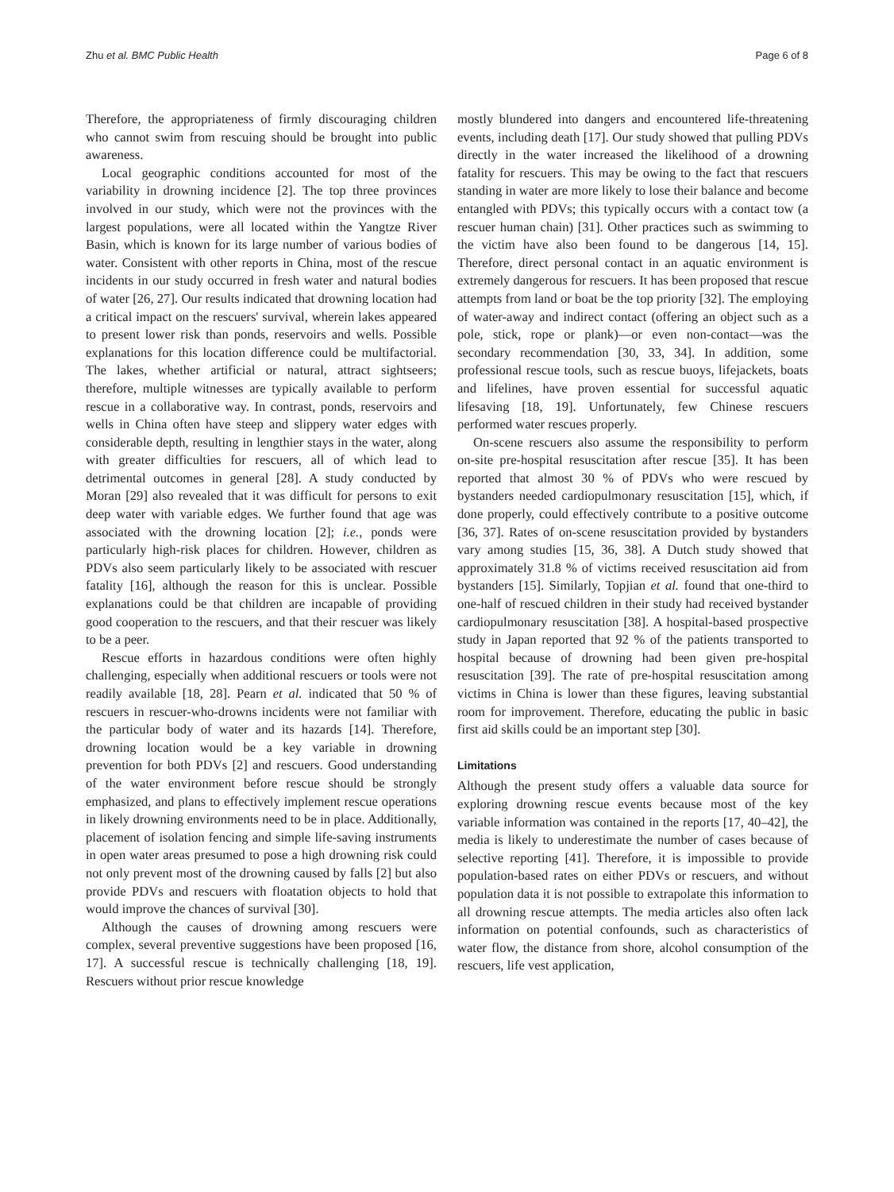Zhu et al. BMC Public Health Page 6 of 8
Therefore, the appropriateness of firmly discouraging children who cannot swim from rescuing should be brought into public awareness.
Local geographic conditions accounted for most of the variability in drowning incidence [2]. The top three provinces involved in our study, which were not the provinces with the largest populations, were all located within the Yangtze River Basin, which is known for its large number of various bodies of water. Consistent with other reports in China, most of the rescue incidents in our study occurred in fresh water and natural bodies of water [26, 27]. Our results indicated that drowning location had a critical impact on the rescuers' survival, wherein lakes appeared to present lower risk than ponds, reservoirs and wells. Possible explanations for this location difference could be multifactorial. The lakes, whether artificial or natural, attract sightseers; therefore, multiple witnesses are typically available to perform rescue in a collaborative way. In contrast, ponds, reservoirs and wells in China often have steep and slippery water edges with considerable depth, resulting in lengthier stays in the water, along with greater difficulties for rescuers, all of which lead to detrimental outcomes in general [28]. A study conducted by Moran [29] also revealed that it was difficult for persons to exit deep water with variable edges. We further found that age was associated with the drowning location [2]; i.e., ponds were particularly high-risk places for children. However, children as PDVs also seem particularly likely to be associated with rescuer fatality [16], although the reason for this is unclear. Possible explanations could be that children are incapable of providing good cooperation to the rescuers, and that their rescuer was likely to be a peer.
Rescue efforts in hazardous conditions were often highly challenging, especially when additional rescuers or tools were not readily available [18, 28]. Pearn et al. indicated that 50 % of rescuers in rescuer-who-drowns incidents were not familiar with the particular body of water and its hazards [14]. Therefore, drowning location would be a key variable in drowning prevention for both PDVs [2] and rescuers. Good understanding of the water environment before rescue should be strongly emphasized, and plans to effectively implement rescue operations in likely drowning environments need to be in place. Additionally, placement of isolation fencing and simple life-saving instruments in open water areas presumed to pose a high drowning risk could not only prevent most of the drowning caused by falls [2] but also provide PDVs and rescuers with floatation objects to hold that would improve the chances of survival [30].
Although the causes of drowning among rescuers were complex, several preventive suggestions have been proposed [16, 17]. A successful rescue is technically challenging [18, 19]. Rescuers without prior rescue knowledge
mostly blundered into dangers and encountered life-threatening events, including death [17]. Our study showed that pulling PDVs directly in the water increased the likelihood of a drowning fatality for rescuers. This may be owing to the fact that rescuers standing in water are more likely to lose their balance and become entangled with PDVs; this typically occurs with a contact tow (a rescuer human chain) [31]. Other practices such as swimming to the victim have also been found to be dangerous [14, 15]. Therefore, direct personal contact in an aquatic environment is extremely dangerous for rescuers. It has been proposed that rescue attempts from land or boat be the top priority [32]. The employing of water-away and indirect contact (offering an object such as a pole, stick, rope or plank)—or even non-contact—was the secondary recommendation [30, 33, 34]. In addition, some professional rescue tools, such as rescue buoys, lifejackets, boats and lifelines, have proven essential for successful aquatic lifesaving [18, 19]. Unfortunately, few Chinese rescuers performed water rescues properly.
On-scene rescuers also assume the responsibility to perform on-site pre-hospital resuscitation after rescue [35]. It has been reported that almost 30 % of PDVs who were rescued by bystanders needed cardiopulmonary resuscitation [15], which, if done properly, could effectively contribute to a positive outcome [36, 37]. Rates of on-scene resuscitation provided by bystanders vary among studies [15, 36, 38]. A Dutch study showed that approximately 31.8 % of victims received resuscitation aid from bystanders [15]. Similarly, Topjian et al. found that one-third to one-half of rescued children in their study had received bystander cardiopulmonary resuscitation [38]. A hospital-based prospective study in Japan reported that 92 % of the patients transported to hospital because of drowning had been given pre-hospital resuscitation [39]. The rate of pre-hospital resuscitation among victims in China is lower than these figures, leaving substantial room for improvement. Therefore, educating the public in basic first aid skills could be an important step [30].
Limitations
Although the present study offers a valuable data source for exploring drowning rescue events because most of the key variable information was contained in the reports [17, 40–42], the media is likely to underestimate the number of cases because of selective reporting [41]. Therefore, it is impossible to provide population-based rates on either PDVs or rescuers, and without population data it is not possible to extrapolate this information to all drowning rescue attempts. The media articles also often lack information on potential confounds, such as characteristics of water flow, the distance from shore, alcohol consumption of the rescuers, life vest application,